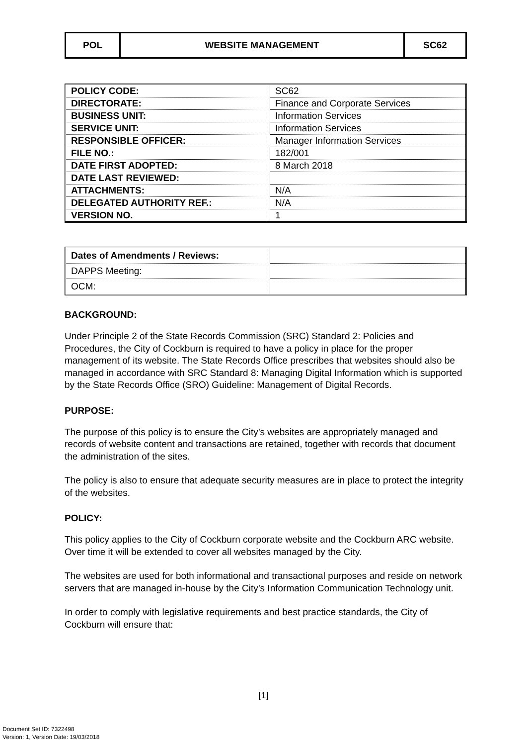| POL | WEBSITE MANAGEMENT | SC62 |
| POLICY CODE: | SC62 |
| DIRECTORATE: | Finance and Corporate Services |
| BUSINESS UNIT: | Information Services |
| SERVICE UNIT: | Information Services |
| RESPONSIBLE OFFICER: | Manager Information Services |
| FILE NO.: | 182/001 |
| DATE FIRST ADOPTED: | 8 March 2018 |
| DATE LAST REVIEWED: | |
| ATTACHMENTS: | N/A |
| DELEGATED AUTHORITY REF.: | N/A |
| VERSION NO. | 1 |
| Dates of Amendments / Reviews: | |
| DAPPS Meeting: | |
| OCM: | |
BACKGROUND:
Under Principle 2 of the State Records Commission (SRC) Standard 2: Policies and Procedures, the City of Cockburn is required to have a policy in place for the proper management of its website. The State Records Office prescribes that websites should also be managed in accordance with SRC Standard 8: Managing Digital Information which is supported by the State Records Office (SRO) Guideline: Management of Digital Records.
PURPOSE:
The purpose of this policy is to ensure the City’s websites are appropriately managed and records of website content and transactions are retained, together with records that document the administration of the sites.
The policy is also to ensure that adequate security measures are in place to protect the integrity of the websites.
POLICY:
This policy applies to the City of Cockburn corporate website and the Cockburn ARC website. Over time it will be extended to cover all websites managed by the City.
The websites are used for both informational and transactional purposes and reside on network servers that are managed in-house by the City’s Information Communication Technology unit.
In order to comply with legislative requirements and best practice standards, the City of Cockburn will ensure that:
[1]
Document Set ID: 7322498
Version: 1, Version Date: 19/03/2018